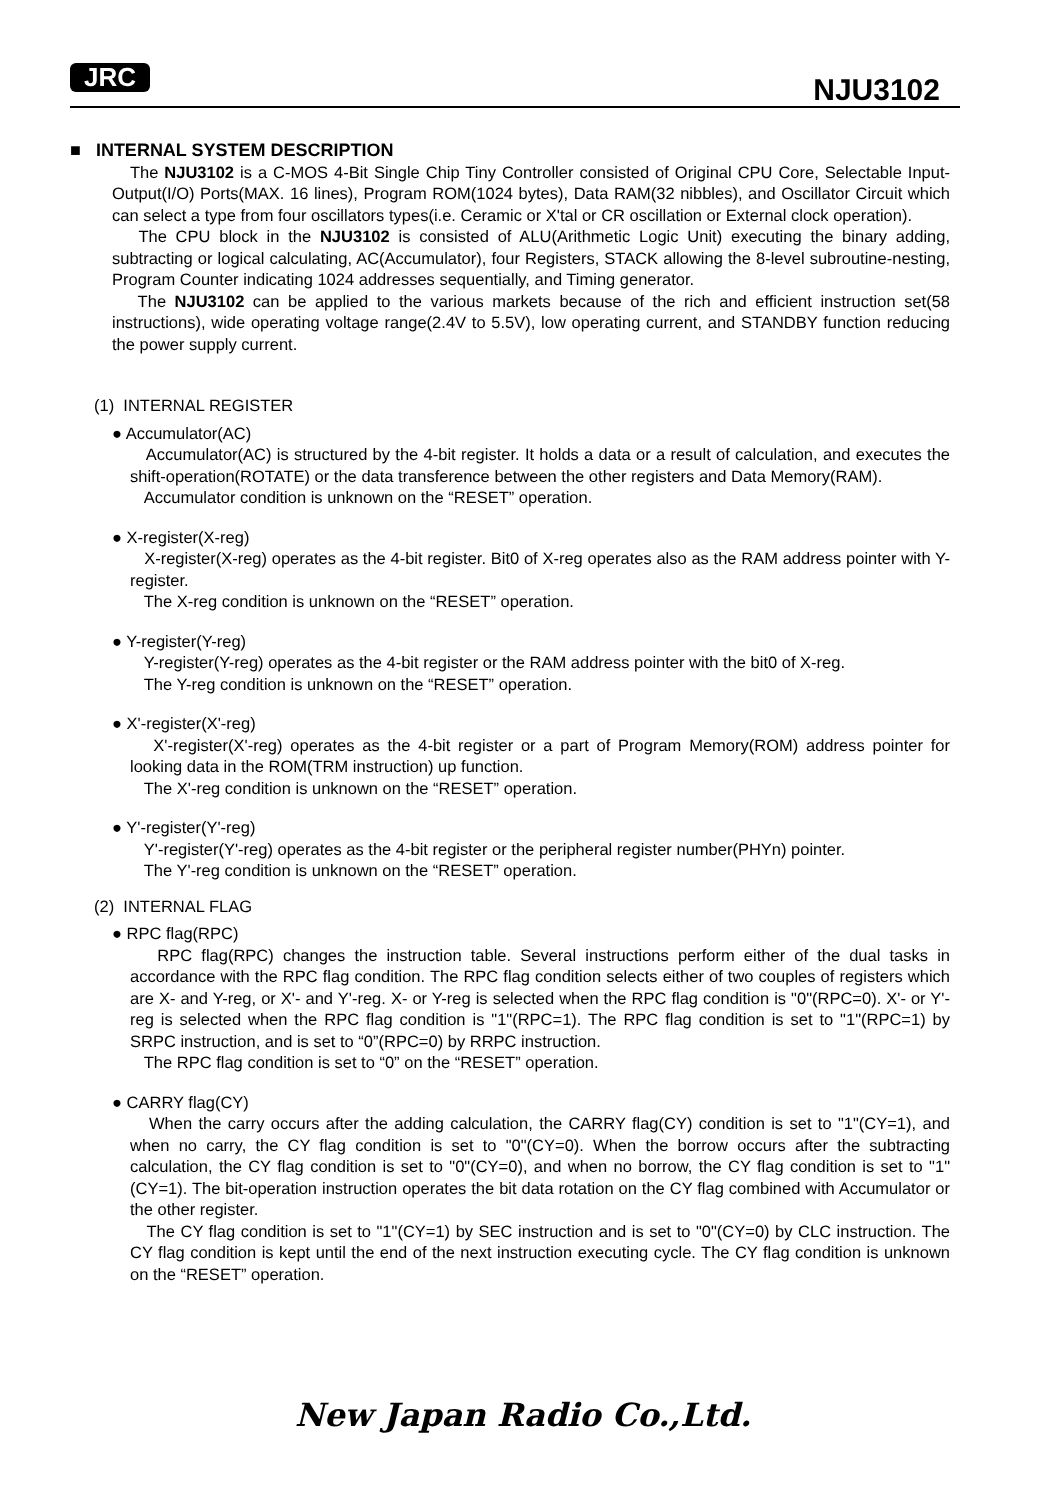JRC NJU3102
■ INTERNAL SYSTEM DESCRIPTION
The NJU3102 is a C-MOS 4-Bit Single Chip Tiny Controller consisted of Original CPU Core, Selectable Input-Output(I/O) Ports(MAX. 16 lines), Program ROM(1024 bytes), Data RAM(32 nibbles), and Oscillator Circuit which can select a type from four oscillators types(i.e. Ceramic or X'tal or CR oscillation or External clock operation).
The CPU block in the NJU3102 is consisted of ALU(Arithmetic Logic Unit) executing the binary adding, subtracting or logical calculating, AC(Accumulator), four Registers, STACK allowing the 8-level subroutine-nesting, Program Counter indicating 1024 addresses sequentially, and Timing generator.
The NJU3102 can be applied to the various markets because of the rich and efficient instruction set(58 instructions), wide operating voltage range(2.4V to 5.5V), low operating current, and STANDBY function reducing the power supply current.
(1) INTERNAL REGISTER
● Accumulator(AC)
Accumulator(AC) is structured by the 4-bit register. It holds a data or a result of calculation, and executes the shift-operation(ROTATE) or the data transference between the other registers and Data Memory(RAM).
Accumulator condition is unknown on the “RESET” operation.
● X-register(X-reg)
X-register(X-reg) operates as the 4-bit register. Bit0 of X-reg operates also as the RAM address pointer with Y-register.
The X-reg condition is unknown on the “RESET” operation.
● Y-register(Y-reg)
Y-register(Y-reg) operates as the 4-bit register or the RAM address pointer with the bit0 of X-reg.
The Y-reg condition is unknown on the “RESET” operation.
● X'-register(X'-reg)
X'-register(X'-reg) operates as the 4-bit register or a part of Program Memory(ROM) address pointer for looking data in the ROM(TRM instruction) up function.
The X'-reg condition is unknown on the “RESET” operation.
● Y'-register(Y'-reg)
Y'-register(Y'-reg) operates as the 4-bit register or the peripheral register number(PHYn) pointer.
The Y'-reg condition is unknown on the “RESET” operation.
(2) INTERNAL FLAG
● RPC flag(RPC)
RPC flag(RPC) changes the instruction table. Several instructions perform either of the dual tasks in accordance with the RPC flag condition. The RPC flag condition selects either of two couples of registers which are X- and Y-reg, or X'- and Y'-reg. X- or Y-reg is selected when the RPC flag condition is "0"(RPC=0). X'- or Y'-reg is selected when the RPC flag condition is "1"(RPC=1). The RPC flag condition is set to "1"(RPC=1) by SRPC instruction, and is set to “0”(RPC=0) by RRPC instruction.
The RPC flag condition is set to “0” on the “RESET” operation.
● CARRY flag(CY)
When the carry occurs after the adding calculation, the CARRY flag(CY) condition is set to "1"(CY=1), and when no carry, the CY flag condition is set to "0"(CY=0). When the borrow occurs after the subtracting calculation, the CY flag condition is set to "0"(CY=0), and when no borrow, the CY flag condition is set to "1"(CY=1). The bit-operation instruction operates the bit data rotation on the CY flag combined with Accumulator or the other register.
The CY flag condition is set to "1"(CY=1) by SEC instruction and is set to "0"(CY=0) by CLC instruction. The CY flag condition is kept until the end of the next instruction executing cycle. The CY flag condition is unknown on the “RESET” operation.
New Japan Radio Co.,Ltd.